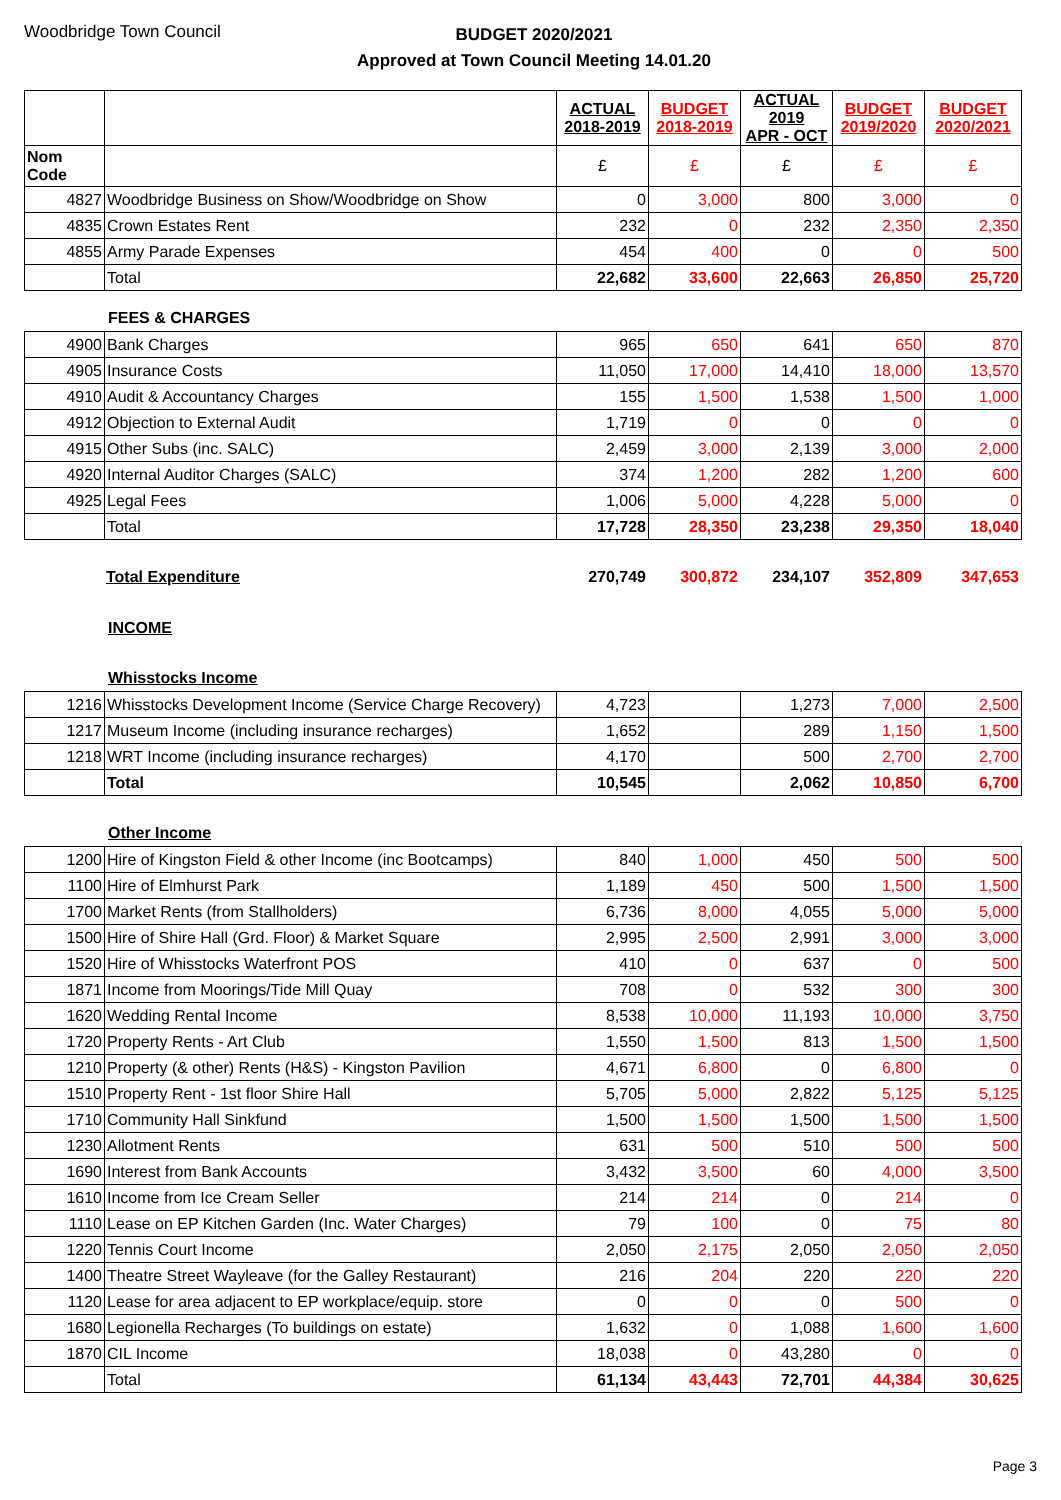Woodbridge Town Council
BUDGET 2020/2021
Approved at Town Council Meeting 14.01.20
| | | ACTUAL 2018-2019 | BUDGET 2018-2019 | ACTUAL 2019 APR - OCT | BUDGET 2019/2020 | BUDGET 2020/2021 |
| Nom Code | | £ | £ | £ | £ | £ |
| 4827 | Woodbridge Business on Show/Woodbridge on Show | 0 | 3,000 | 800 | 3,000 | 0 |
| 4835 | Crown Estates Rent | 232 | 0 | 232 | 2,350 | 2,350 |
| 4855 | Army Parade Expenses | 454 | 400 | 0 | 0 | 500 |
| | Total | 22,682 | 33,600 | 22,663 | 26,850 | 25,720 |
FEES & CHARGES
| 4900 | Bank Charges | 965 | 650 | 641 | 650 | 870 |
| 4905 | Insurance Costs | 11,050 | 17,000 | 14,410 | 18,000 | 13,570 |
| 4910 | Audit & Accountancy Charges | 155 | 1,500 | 1,538 | 1,500 | 1,000 |
| 4912 | Objection to External Audit | 1,719 | 0 | 0 | 0 | 0 |
| 4915 | Other Subs (inc. SALC) | 2,459 | 3,000 | 2,139 | 3,000 | 2,000 |
| 4920 | Internal Auditor Charges (SALC) | 374 | 1,200 | 282 | 1,200 | 600 |
| 4925 | Legal Fees | 1,006 | 5,000 | 4,228 | 5,000 | 0 |
| | Total | 17,728 | 28,350 | 23,238 | 29,350 | 18,040 |
| | Total Expenditure | 270,749 | 300,872 | 234,107 | 352,809 | 347,653 |
INCOME
Whisstocks Income
| 1216 | Whisstocks Development Income (Service Charge Recovery) | 4,723 | | 1,273 | 7,000 | 2,500 |
| 1217 | Museum Income (including insurance recharges) | 1,652 | | 289 | 1,150 | 1,500 |
| 1218 | WRT Income (including insurance recharges) | 4,170 | | 500 | 2,700 | 2,700 |
| | Total | 10,545 | | 2,062 | 10,850 | 6,700 |
Other Income
| 1200 | Hire of Kingston Field & other Income (inc Bootcamps) | 840 | 1,000 | 450 | 500 | 500 |
| 1100 | Hire of Elmhurst Park | 1,189 | 450 | 500 | 1,500 | 1,500 |
| 1700 | Market Rents (from Stallholders) | 6,736 | 8,000 | 4,055 | 5,000 | 5,000 |
| 1500 | Hire of Shire Hall (Grd. Floor) & Market Square | 2,995 | 2,500 | 2,991 | 3,000 | 3,000 |
| 1520 | Hire of Whisstocks Waterfront POS | 410 | 0 | 637 | 0 | 500 |
| 1871 | Income from Moorings/Tide Mill Quay | 708 | 0 | 532 | 300 | 300 |
| 1620 | Wedding Rental Income | 8,538 | 10,000 | 11,193 | 10,000 | 3,750 |
| 1720 | Property Rents - Art Club | 1,550 | 1,500 | 813 | 1,500 | 1,500 |
| 1210 | Property (& other) Rents (H&S) - Kingston Pavilion | 4,671 | 6,800 | 0 | 6,800 | 0 |
| 1510 | Property Rent - 1st floor Shire Hall | 5,705 | 5,000 | 2,822 | 5,125 | 5,125 |
| 1710 | Community Hall Sinkfund | 1,500 | 1,500 | 1,500 | 1,500 | 1,500 |
| 1230 | Allotment Rents | 631 | 500 | 510 | 500 | 500 |
| 1690 | Interest from Bank Accounts | 3,432 | 3,500 | 60 | 4,000 | 3,500 |
| 1610 | Income from Ice Cream Seller | 214 | 214 | 0 | 214 | 0 |
| 1110 | Lease on EP Kitchen Garden (Inc. Water Charges) | 79 | 100 | 0 | 75 | 80 |
| 1220 | Tennis Court Income | 2,050 | 2,175 | 2,050 | 2,050 | 2,050 |
| 1400 | Theatre Street Wayleave (for the Galley Restaurant) | 216 | 204 | 220 | 220 | 220 |
| 1120 | Lease for area adjacent to EP workplace/equip. store | 0 | 0 | 0 | 500 | 0 |
| 1680 | Legionella Recharges (To buildings on estate) | 1,632 | 0 | 1,088 | 1,600 | 1,600 |
| 1870 | CIL Income | 18,038 | 0 | 43,280 | 0 | 0 |
| | Total | 61,134 | 43,443 | 72,701 | 44,384 | 30,625 |
Page 3